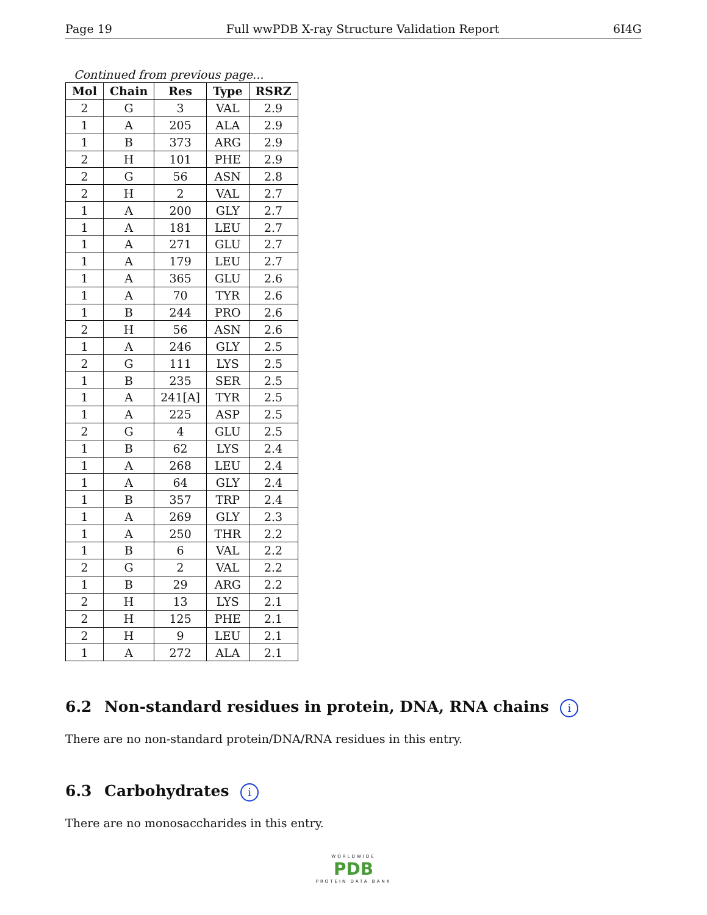Page 19 Full wwPDB X-ray Structure Validation Report 6I4G
Continued from previous page...
| Mol | Chain | Res | Type | RSRZ |
| --- | --- | --- | --- | --- |
| 2 | G | 3 | VAL | 2.9 |
| 1 | A | 205 | ALA | 2.9 |
| 1 | B | 373 | ARG | 2.9 |
| 2 | H | 101 | PHE | 2.9 |
| 2 | G | 56 | ASN | 2.8 |
| 2 | H | 2 | VAL | 2.7 |
| 1 | A | 200 | GLY | 2.7 |
| 1 | A | 181 | LEU | 2.7 |
| 1 | A | 271 | GLU | 2.7 |
| 1 | A | 179 | LEU | 2.7 |
| 1 | A | 365 | GLU | 2.6 |
| 1 | A | 70 | TYR | 2.6 |
| 1 | B | 244 | PRO | 2.6 |
| 2 | H | 56 | ASN | 2.6 |
| 1 | A | 246 | GLY | 2.5 |
| 2 | G | 111 | LYS | 2.5 |
| 1 | B | 235 | SER | 2.5 |
| 1 | A | 241[A] | TYR | 2.5 |
| 1 | A | 225 | ASP | 2.5 |
| 2 | G | 4 | GLU | 2.5 |
| 1 | B | 62 | LYS | 2.4 |
| 1 | A | 268 | LEU | 2.4 |
| 1 | A | 64 | GLY | 2.4 |
| 1 | B | 357 | TRP | 2.4 |
| 1 | A | 269 | GLY | 2.3 |
| 1 | A | 250 | THR | 2.2 |
| 1 | B | 6 | VAL | 2.2 |
| 2 | G | 2 | VAL | 2.2 |
| 1 | B | 29 | ARG | 2.2 |
| 2 | H | 13 | LYS | 2.1 |
| 2 | H | 125 | PHE | 2.1 |
| 2 | H | 9 | LEU | 2.1 |
| 1 | A | 272 | ALA | 2.1 |
6.2 Non-standard residues in protein, DNA, RNA chains i
There are no non-standard protein/DNA/RNA residues in this entry.
6.3 Carbohydrates i
There are no monosaccharides in this entry.
WORLDWIDE
PDB
PROTEIN DATA BANK